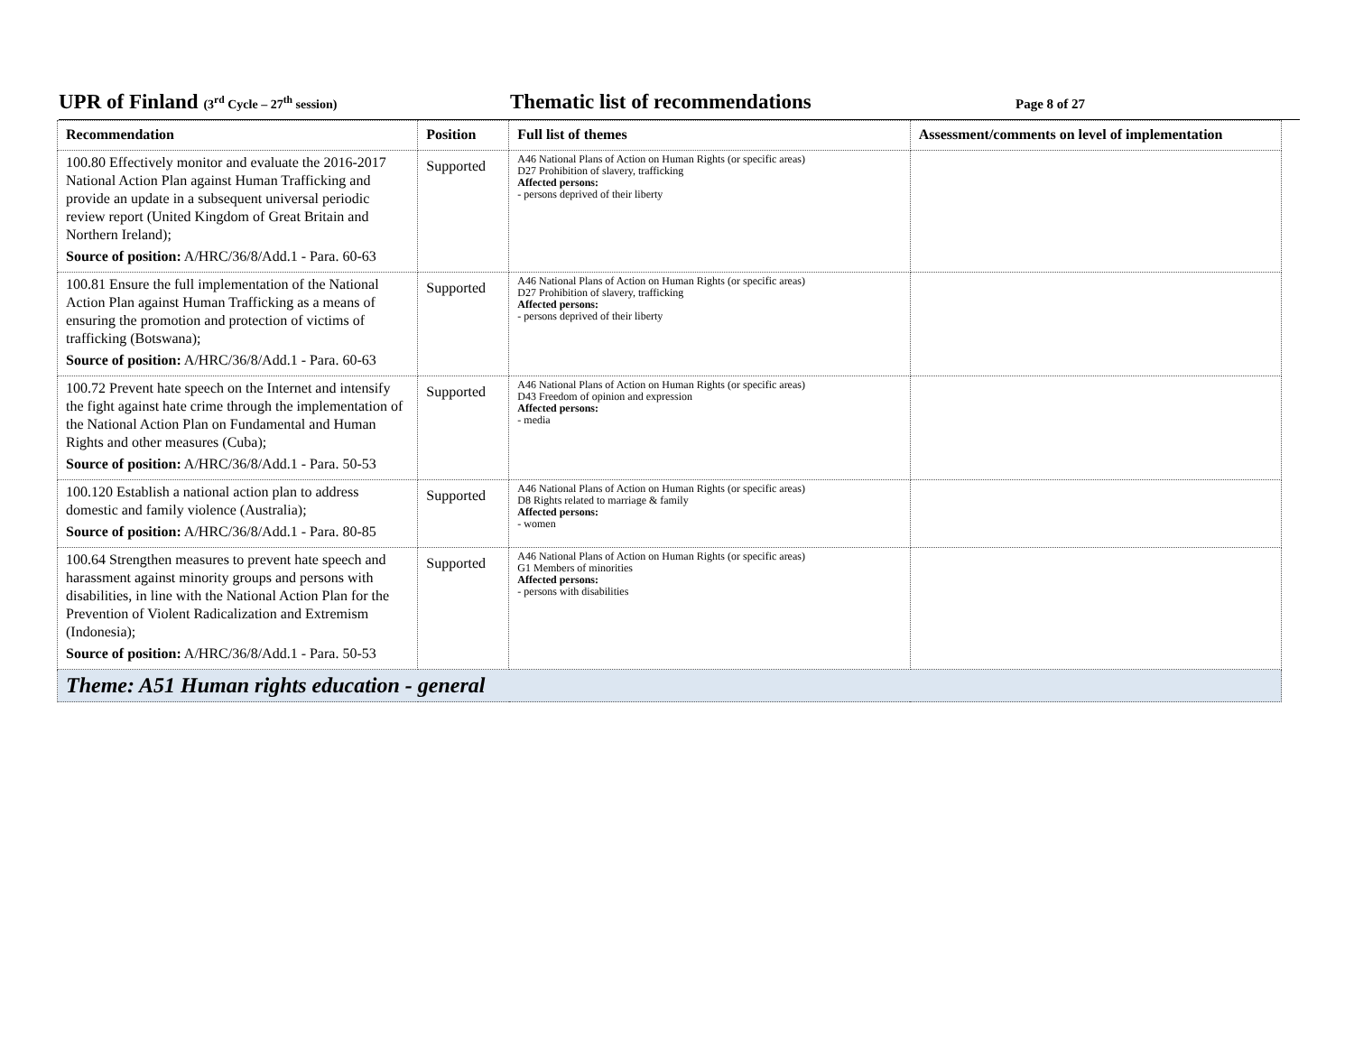UPR of Finland (3<sup>rd</sup> Cycle – 27<sup>th</sup> session)
Thematic list of recommendations
Page 8 of 27
| Recommendation | Position | Full list of themes | Assessment/comments on level of implementation |
| --- | --- | --- | --- |
| 100.80 Effectively monitor and evaluate the 2016-2017 National Action Plan against Human Trafficking and provide an update in a subsequent universal periodic review report (United Kingdom of Great Britain and Northern Ireland); Source of position: A/HRC/36/8/Add.1 - Para. 60-63 | Supported | A46 National Plans of Action on Human Rights (or specific areas) D27 Prohibition of slavery, trafficking Affected persons: - persons deprived of their liberty | |
| 100.81 Ensure the full implementation of the National Action Plan against Human Trafficking as a means of ensuring the promotion and protection of victims of trafficking (Botswana); Source of position: A/HRC/36/8/Add.1 - Para. 60-63 | Supported | A46 National Plans of Action on Human Rights (or specific areas) D27 Prohibition of slavery, trafficking Affected persons: - persons deprived of their liberty | |
| 100.72 Prevent hate speech on the Internet and intensify the fight against hate crime through the implementation of the National Action Plan on Fundamental and Human Rights and other measures (Cuba); Source of position: A/HRC/36/8/Add.1 - Para. 50-53 | Supported | A46 National Plans of Action on Human Rights (or specific areas) D43 Freedom of opinion and expression Affected persons: - media | |
| 100.120 Establish a national action plan to address domestic and family violence (Australia); Source of position: A/HRC/36/8/Add.1 - Para. 80-85 | Supported | A46 National Plans of Action on Human Rights (or specific areas) D8 Rights related to marriage & family Affected persons: - women | |
| 100.64 Strengthen measures to prevent hate speech and harassment against minority groups and persons with disabilities, in line with the National Action Plan for the Prevention of Violent Radicalization and Extremism (Indonesia); Source of position: A/HRC/36/8/Add.1 - Para. 50-53 | Supported | A46 National Plans of Action on Human Rights (or specific areas) G1 Members of minorities Affected persons: - persons with disabilities | |
| Theme: A51 Human rights education - general | | | |